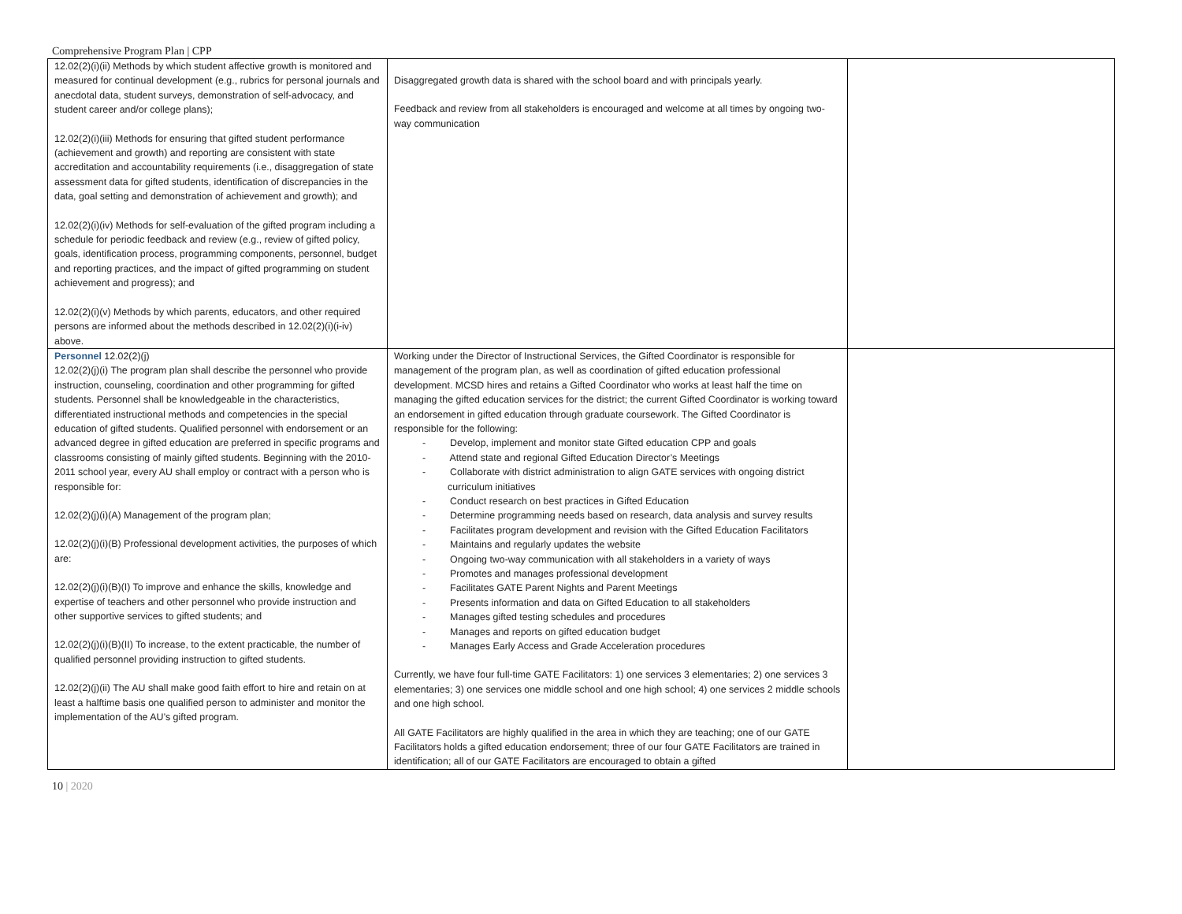Comprehensive Program Plan | CPP
| 12.02(2)(i)(ii) Methods by which student affective growth is monitored and measured for continual development (e.g., rubrics for personal journals and anecdotal data, student surveys, demonstration of self-advocacy, and student career and/or college plans); 12.02(2)(i)(iii) Methods for ensuring that gifted student performance (achievement and growth) and reporting are consistent with state accreditation and accountability requirements (i.e., disaggregation of state assessment data for gifted students, identification of discrepancies in the data, goal setting and demonstration of achievement and growth); and 12.02(2)(i)(iv) Methods for self-evaluation of the gifted program including a schedule for periodic feedback and review (e.g., review of gifted policy, goals, identification process, programming components, personnel, budget and reporting practices, and the impact of gifted programming on student achievement and progress); and 12.02(2)(i)(v) Methods by which parents, educators, and other required persons are informed about the methods described in 12.02(2)(i)(i-iv) above. | Disaggregated growth data is shared with the school board and with principals yearly. Feedback and review from all stakeholders is encouraged and welcome at all times by ongoing two-way communication | |
| Personnel 12.02(2)(j) 12.02(2)(j)(i) The program plan shall describe the personnel who provide instruction, counseling, coordination and other programming for gifted students. Personnel shall be knowledgeable in the characteristics, differentiated instructional methods and competencies in the special education of gifted students. Qualified personnel with endorsement or an advanced degree in gifted education are preferred in specific programs and classrooms consisting of mainly gifted students. Beginning with the 2010-2011 school year, every AU shall employ or contract with a person who is responsible for: 12.02(2)(j)(i)(A) Management of the program plan; 12.02(2)(j)(i)(B) Professional development activities, the purposes of which are: 12.02(2)(j)(i)(B)(I) To improve and enhance the skills, knowledge and expertise of teachers and other personnel who provide instruction and other supportive services to gifted students; and 12.02(2)(j)(i)(B)(II) To increase, to the extent practicable, the number of qualified personnel providing instruction to gifted students. 12.02(2)(j)(ii) The AU shall make good faith effort to hire and retain on at least a halftime basis one qualified person to administer and monitor the implementation of the AU’s gifted program. | Working under the Director of Instructional Services, the Gifted Coordinator is responsible for management of the program plan, as well as coordination of gifted education professional development. MCSD hires and retains a Gifted Coordinator who works at least half the time on managing the gifted education services for the district; the current Gifted Coordinator is working toward an endorsement in gifted education through graduate coursework. The Gifted Coordinator is responsible for the following: - Develop, implement and monitor state Gifted education CPP and goals - Attend state and regional Gifted Education Director’s Meetings - Collaborate with district administration to align GATE services with ongoing district curriculum initiatives - Conduct research on best practices in Gifted Education - Determine programming needs based on research, data analysis and survey results - Facilitates program development and revision with the Gifted Education Facilitators - Maintains and regularly updates the website - Ongoing two-way communication with all stakeholders in a variety of ways - Promotes and manages professional development - Facilitates GATE Parent Nights and Parent Meetings - Presents information and data on Gifted Education to all stakeholders - Manages gifted testing schedules and procedures - Manages and reports on gifted education budget - Manages Early Access and Grade Acceleration procedures Currently, we have four full-time GATE Facilitators: 1) one services 3 elementaries; 2) one services 3 elementaries; 3) one services one middle school and one high school; 4) one services 2 middle schools and one high school. All GATE Facilitators are highly qualified in the area in which they are teaching; one of our GATE Facilitators holds a gifted education endorsement; three of our four GATE Facilitators are trained in identification; all of our GATE Facilitators are encouraged to obtain a gifted | |
10 | 2020